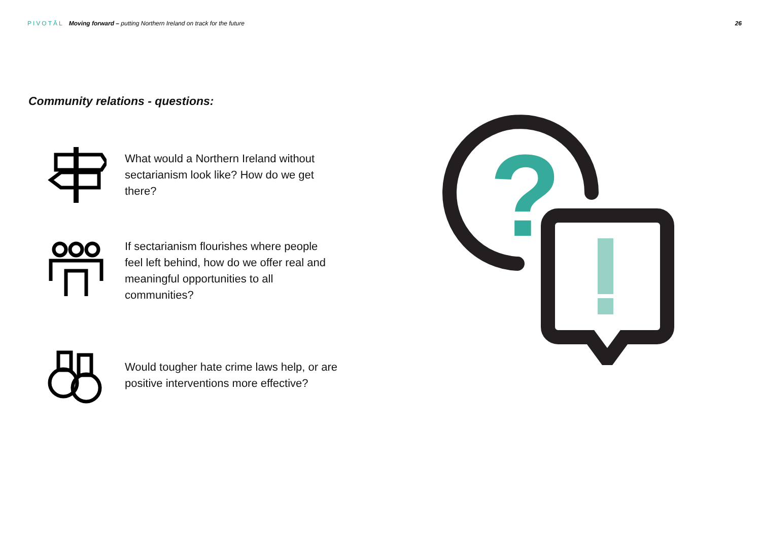PIVOTĀL Moving forward – putting Northern Ireland on track for the future
26
Community relations - questions:
What would a Northern Ireland without sectarianism look like? How do we get there?
If sectarianism flourishes where people feel left behind, how do we offer real and meaningful opportunities to all communities?
Would tougher hate crime laws help, or are positive interventions more effective?
?